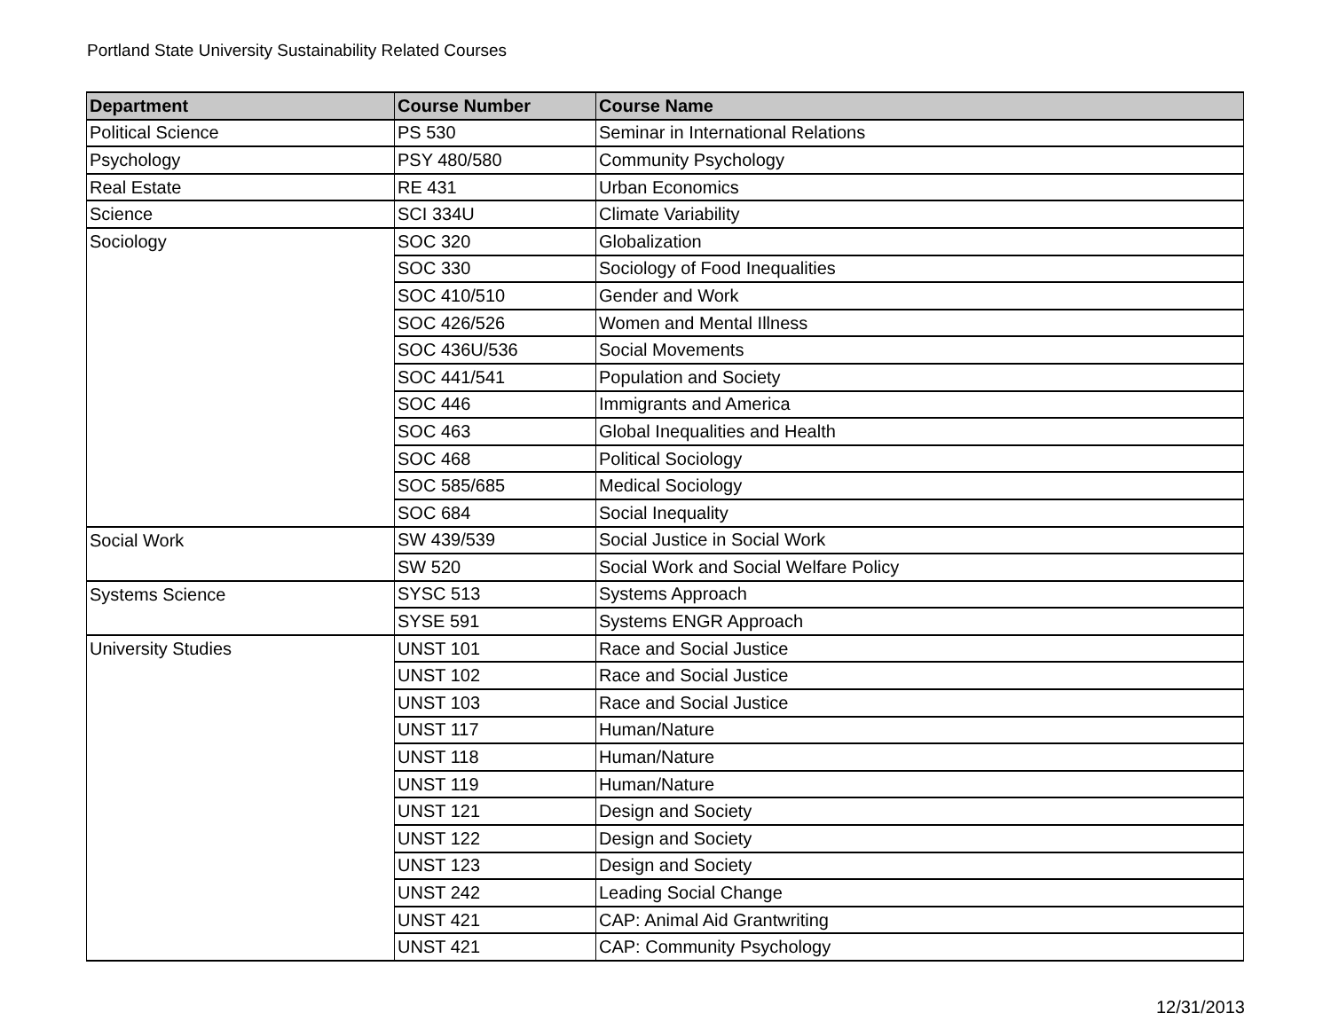Portland State University Sustainability Related Courses
| Department | Course Number | Course Name |
| --- | --- | --- |
| Political Science | PS 530 | Seminar in International Relations |
| Psychology | PSY 480/580 | Community Psychology |
| Real Estate | RE 431 | Urban Economics |
| Science | SCI 334U | Climate Variability |
| Sociology | SOC 320 | Globalization |
| | SOC 330 | Sociology of Food Inequalities |
| | SOC 410/510 | Gender and Work |
| | SOC 426/526 | Women and Mental Illness |
| | SOC 436U/536 | Social Movements |
| | SOC 441/541 | Population and Society |
| | SOC 446 | Immigrants and America |
| | SOC 463 | Global Inequalities and Health |
| | SOC 468 | Political Sociology |
| | SOC 585/685 | Medical Sociology |
| | SOC 684 | Social Inequality |
| Social Work | SW 439/539 | Social Justice in Social Work |
| | SW 520 | Social Work and Social Welfare Policy |
| Systems Science | SYSC 513 | Systems Approach |
| | SYSE 591 | Systems ENGR Approach |
| University Studies | UNST 101 | Race and Social Justice |
| | UNST 102 | Race and Social Justice |
| | UNST 103 | Race and Social Justice |
| | UNST 117 | Human/Nature |
| | UNST 118 | Human/Nature |
| | UNST 119 | Human/Nature |
| | UNST 121 | Design and Society |
| | UNST 122 | Design and Society |
| | UNST 123 | Design and Society |
| | UNST 242 | Leading Social Change |
| | UNST 421 | CAP: Animal Aid Grantwriting |
| | UNST 421 | CAP: Community Psychology |
12/31/2013